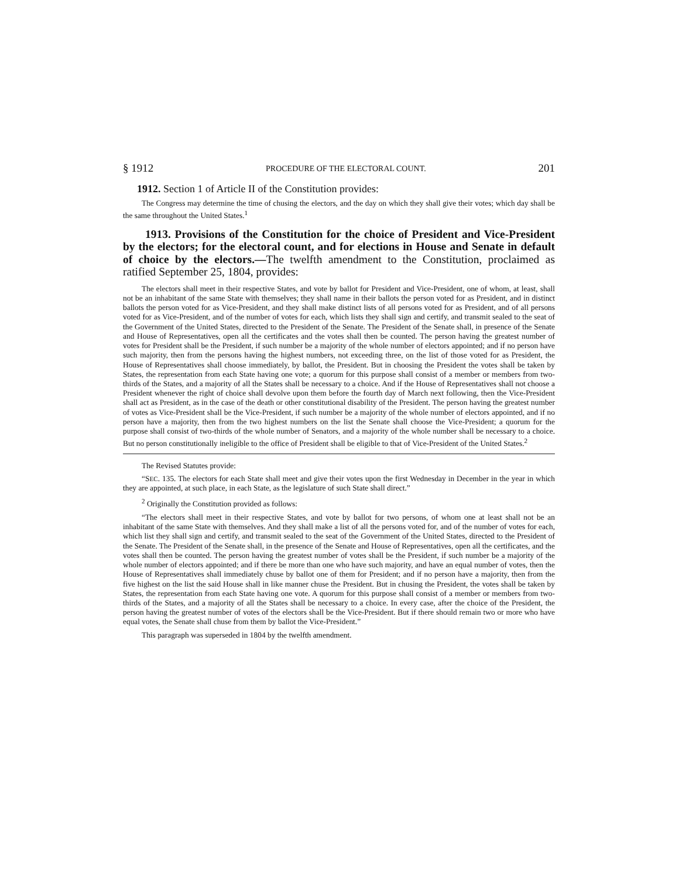§ 1912 PROCEDURE OF THE ELECTORAL COUNT. 201
1912. Section 1 of Article II of the Constitution provides:
The Congress may determine the time of chusing the electors, and the day on which they shall give their votes; which day shall be the same throughout the United States.<sup>1</sup>
1913. Provisions of the Constitution for the choice of President and Vice-President by the electors; for the electoral count, and for elections in House and Senate in default of choice by the electors.—The twelfth amendment to the Constitution, proclaimed as ratified September 25, 1804, provides:
The electors shall meet in their respective States, and vote by ballot for President and Vice-President, one of whom, at least, shall not be an inhabitant of the same State with themselves; they shall name in their ballots the person voted for as President, and in distinct ballots the person voted for as Vice-President, and they shall make distinct lists of all persons voted for as President, and of all persons voted for as Vice-President, and of the number of votes for each, which lists they shall sign and certify, and transmit sealed to the seat of the Government of the United States, directed to the President of the Senate. The President of the Senate shall, in presence of the Senate and House of Representatives, open all the certificates and the votes shall then be counted. The person having the greatest number of votes for President shall be the President, if such number be a majority of the whole number of electors appointed; and if no person have such majority, then from the persons having the highest numbers, not exceeding three, on the list of those voted for as President, the House of Representatives shall choose immediately, by ballot, the President. But in choosing the President the votes shall be taken by States, the representation from each State having one vote; a quorum for this purpose shall consist of a member or members from two-thirds of the States, and a majority of all the States shall be necessary to a choice. And if the House of Representatives shall not choose a President whenever the right of choice shall devolve upon them before the fourth day of March next following, then the Vice-President shall act as President, as in the case of the death or other constitutional disability of the President. The person having the greatest number of votes as Vice-President shall be the Vice-President, if such number be a majority of the whole number of electors appointed, and if no person have a majority, then from the two highest numbers on the list the Senate shall choose the Vice-President; a quorum for the purpose shall consist of two-thirds of the whole number of Senators, and a majority of the whole number shall be necessary to a choice. But no person constitutionally ineligible to the office of President shall be eligible to that of Vice-President of the United States.<sup>2</sup>
The Revised Statutes provide:
“SEC. 135. The electors for each State shall meet and give their votes upon the first Wednesday in December in the year in which they are appointed, at such place, in each State, as the legislature of such State shall direct.”
<sup>2</sup> Originally the Constitution provided as follows:
“The electors shall meet in their respective States, and vote by ballot for two persons, of whom one at least shall not be an inhabitant of the same State with themselves. And they shall make a list of all the persons voted for, and of the number of votes for each, which list they shall sign and certify, and transmit sealed to the seat of the Government of the United States, directed to the President of the Senate. The President of the Senate shall, in the presence of the Senate and House of Representatives, open all the certificates, and the votes shall then be counted. The person having the greatest number of votes shall be the President, if such number be a majority of the whole number of electors appointed; and if there be more than one who have such majority, and have an equal number of votes, then the House of Representatives shall immediately chuse by ballot one of them for President; and if no person have a majority, then from the five highest on the list the said House shall in like manner chuse the President. But in chusing the President, the votes shall be taken by States, the representation from each State having one vote. A quorum for this purpose shall consist of a member or members from two-thirds of the States, and a majority of all the States shall be necessary to a choice. In every case, after the choice of the President, the person having the greatest number of votes of the electors shall be the Vice-President. But if there should remain two or more who have equal votes, the Senate shall chuse from them by ballot the Vice-President.”
This paragraph was superseded in 1804 by the twelfth amendment.